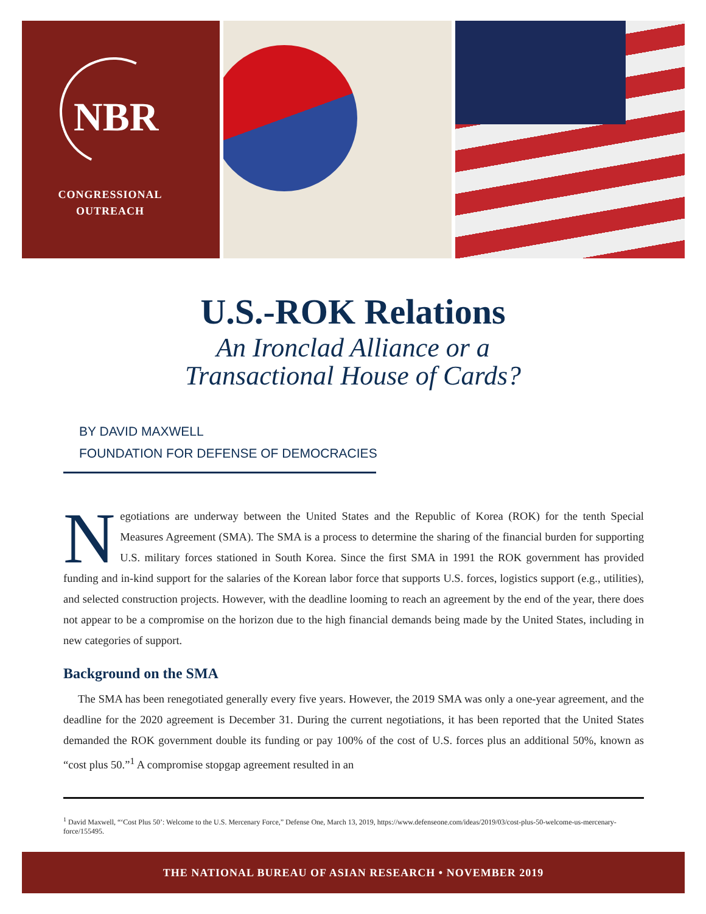NBR
CONGRESSIONAL
OUTREACH
U.S.-ROK Relations
An Ironclad Alliance or a
Transactional House of Cards?
BY DAVID MAXWELL
FOUNDATION FOR DEFENSE OF DEMOCRACIES
Negotiations are underway between the United States and the Republic of Korea (ROK) for the tenth Special Measures Agreement (SMA). The SMA is a process to determine the sharing of the financial burden for supporting U.S. military forces stationed in South Korea. Since the first SMA in 1991 the ROK government has provided funding and in-kind support for the salaries of the Korean labor force that supports U.S. forces, logistics support (e.g., utilities), and selected construction projects. However, with the deadline looming to reach an agreement by the end of the year, there does not appear to be a compromise on the horizon due to the high financial demands being made by the United States, including in new categories of support.
Background on the SMA
The SMA has been renegotiated generally every five years. However, the 2019 SMA was only a one-year agreement, and the deadline for the 2020 agreement is December 31. During the current negotiations, it has been reported that the United States demanded the ROK government double its funding or pay 100% of the cost of U.S. forces plus an additional 50%, known as “cost plus 50.”<sup>1</sup> A compromise stopgap agreement resulted in an
<sup>1</sup> David Maxwell, “‘Cost Plus 50’: Welcome to the U.S. Mercenary Force,” Defense One, March 13, 2019, https://www.defenseone.com/ideas/2019/03/cost-plus-50-welcome-us-mercenary-force/155495.
THE NATIONAL BUREAU OF ASIAN RESEARCH • NOVEMBER 2019